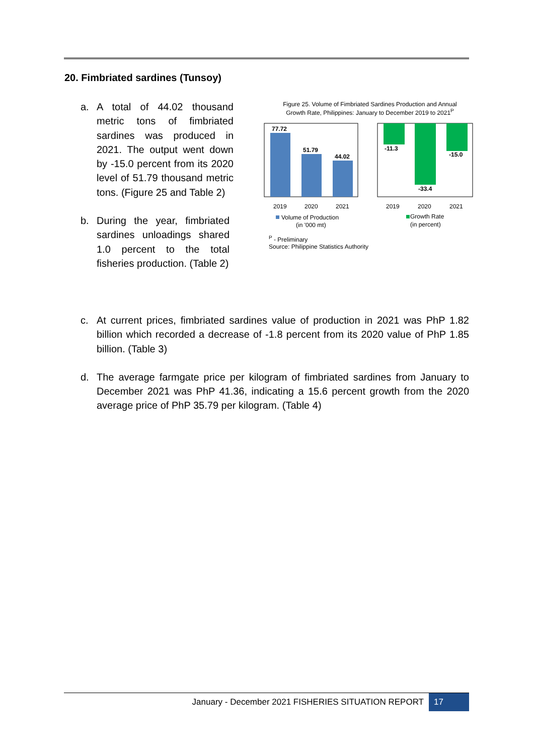20. Fimbriated sardines (Tunsoy)
a. A total of 44.02 thousand metric tons of fimbriated sardines was produced in 2021. The output went down by -15.0 percent from its 2020 level of 51.79 thousand metric tons. (Figure 25 and Table 2)
b. During the year, fimbriated sardines unloadings shared 1.0 percent to the total fisheries production. (Table 2)
Figure 25. Volume of Fimbriated Sardines Production and Annual
Growth Rate, Philippines: January to December 2019 to 2021<sup>P</sup>
77.72
51.79
44.02
2019
2020
2021
-11.3
-33.4
-15.0
2019
2020
2021
Volume of Production
(in '000 mt)
Growth Rate
(in percent)
<sup>P</sup> - Preliminary
Source: Philippine Statistics Authority
c. At current prices, fimbriated sardines value of production in 2021 was PhP 1.82 billion which recorded a decrease of -1.8 percent from its 2020 value of PhP 1.85 billion. (Table 3)
d. The average farmgate price per kilogram of fimbriated sardines from January to December 2021 was PhP 41.36, indicating a 15.6 percent growth from the 2020 average price of PhP 35.79 per kilogram. (Table 4)
January - December 2021 FISHERIES SITUATION REPORT
17